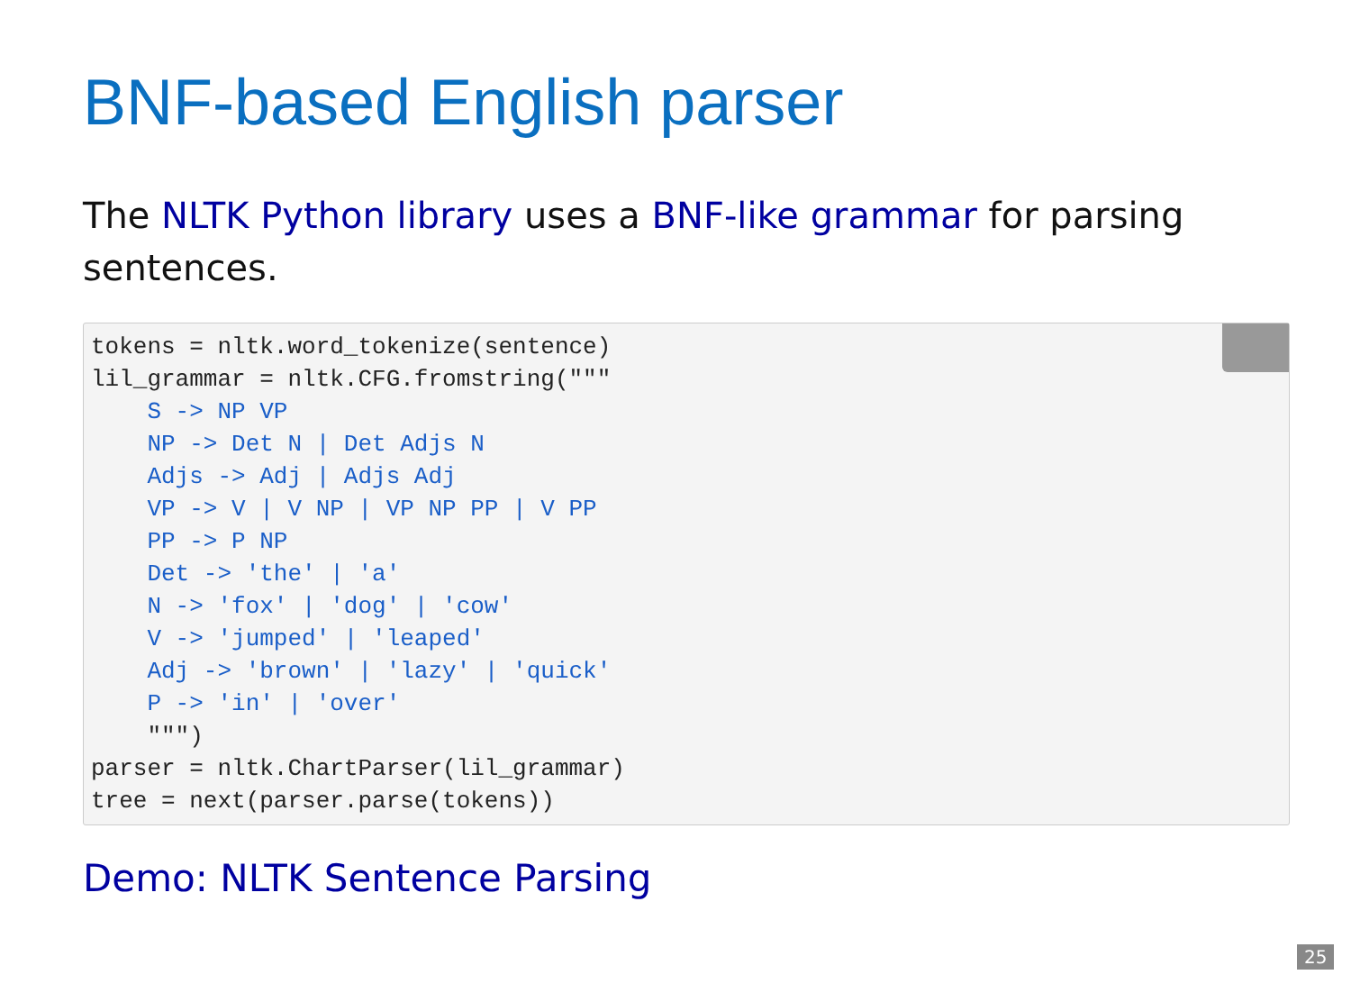BNF-based English parser
The NLTK Python library uses a BNF-like grammar for parsing sentences.
tokens = nltk.word_tokenize(sentence)
lil_grammar = nltk.CFG.fromstring("""
    S -> NP VP
    NP -> Det N | Det Adjs N
    Adjs -> Adj | Adjs Adj
    VP -> V | V NP | VP NP PP | V PP
    PP -> P NP
    Det -> 'the' | 'a'
    N -> 'fox' | 'dog' | 'cow'
    V -> 'jumped' | 'leaped'
    Adj -> 'brown' | 'lazy' | 'quick'
    P -> 'in' | 'over'
    """)
parser = nltk.ChartParser(lil_grammar)
tree = next(parser.parse(tokens))
Demo: NLTK Sentence Parsing
25